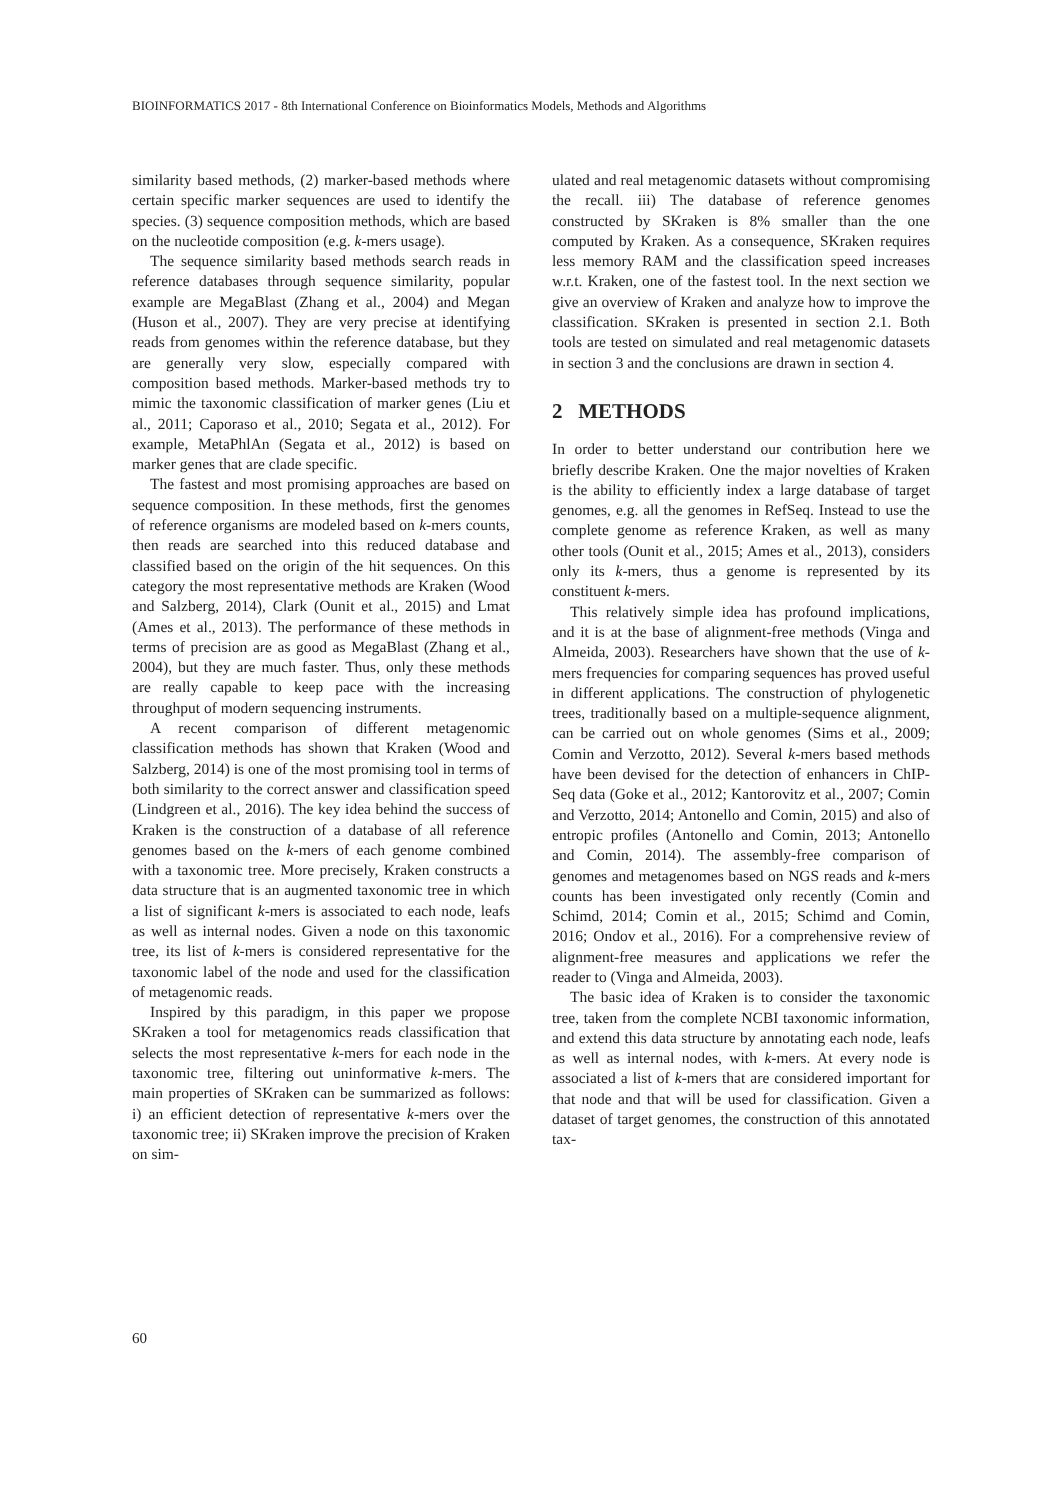BIOINFORMATICS 2017 - 8th International Conference on Bioinformatics Models, Methods and Algorithms
similarity based methods, (2) marker-based methods where certain specific marker sequences are used to identify the species. (3) sequence composition methods, which are based on the nucleotide composition (e.g. k-mers usage).
The sequence similarity based methods search reads in reference databases through sequence similarity, popular example are MegaBlast (Zhang et al., 2004) and Megan (Huson et al., 2007). They are very precise at identifying reads from genomes within the reference database, but they are generally very slow, especially compared with composition based methods. Marker-based methods try to mimic the taxonomic classification of marker genes (Liu et al., 2011; Caporaso et al., 2010; Segata et al., 2012). For example, MetaPhlAn (Segata et al., 2012) is based on marker genes that are clade specific.
The fastest and most promising approaches are based on sequence composition. In these methods, first the genomes of reference organisms are modeled based on k-mers counts, then reads are searched into this reduced database and classified based on the origin of the hit sequences. On this category the most representative methods are Kraken (Wood and Salzberg, 2014), Clark (Ounit et al., 2015) and Lmat (Ames et al., 2013). The performance of these methods in terms of precision are as good as MegaBlast (Zhang et al., 2004), but they are much faster. Thus, only these methods are really capable to keep pace with the increasing throughput of modern sequencing instruments.
A recent comparison of different metagenomic classification methods has shown that Kraken (Wood and Salzberg, 2014) is one of the most promising tool in terms of both similarity to the correct answer and classification speed (Lindgreen et al., 2016). The key idea behind the success of Kraken is the construction of a database of all reference genomes based on the k-mers of each genome combined with a taxonomic tree. More precisely, Kraken constructs a data structure that is an augmented taxonomic tree in which a list of significant k-mers is associated to each node, leafs as well as internal nodes. Given a node on this taxonomic tree, its list of k-mers is considered representative for the taxonomic label of the node and used for the classification of metagenomic reads.
Inspired by this paradigm, in this paper we propose SKraken a tool for metagenomics reads classification that selects the most representative k-mers for each node in the taxonomic tree, filtering out uninformative k-mers. The main properties of SKraken can be summarized as follows: i) an efficient detection of representative k-mers over the taxonomic tree; ii) SKraken improve the precision of Kraken on sim-
ulated and real metagenomic datasets without compromising the recall. iii) The database of reference genomes constructed by SKraken is 8% smaller than the one computed by Kraken. As a consequence, SKraken requires less memory RAM and the classification speed increases w.r.t. Kraken, one of the fastest tool. In the next section we give an overview of Kraken and analyze how to improve the classification. SKraken is presented in section 2.1. Both tools are tested on simulated and real metagenomic datasets in section 3 and the conclusions are drawn in section 4.
2 METHODS
In order to better understand our contribution here we briefly describe Kraken. One the major novelties of Kraken is the ability to efficiently index a large database of target genomes, e.g. all the genomes in RefSeq. Instead to use the complete genome as reference Kraken, as well as many other tools (Ounit et al., 2015; Ames et al., 2013), considers only its k-mers, thus a genome is represented by its constituent k-mers.
This relatively simple idea has profound implications, and it is at the base of alignment-free methods (Vinga and Almeida, 2003). Researchers have shown that the use of k-mers frequencies for comparing sequences has proved useful in different applications. The construction of phylogenetic trees, traditionally based on a multiple-sequence alignment, can be carried out on whole genomes (Sims et al., 2009; Comin and Verzotto, 2012). Several k-mers based methods have been devised for the detection of enhancers in ChIP-Seq data (Goke et al., 2012; Kantorovitz et al., 2007; Comin and Verzotto, 2014; Antonello and Comin, 2015) and also of entropic profiles (Antonello and Comin, 2013; Antonello and Comin, 2014). The assembly-free comparison of genomes and metagenomes based on NGS reads and k-mers counts has been investigated only recently (Comin and Schimd, 2014; Comin et al., 2015; Schimd and Comin, 2016; Ondov et al., 2016). For a comprehensive review of alignment-free measures and applications we refer the reader to (Vinga and Almeida, 2003).
The basic idea of Kraken is to consider the taxonomic tree, taken from the complete NCBI taxonomic information, and extend this data structure by annotating each node, leafs as well as internal nodes, with k-mers. At every node is associated a list of k-mers that are considered important for that node and that will be used for classification. Given a dataset of target genomes, the construction of this annotated tax-
60